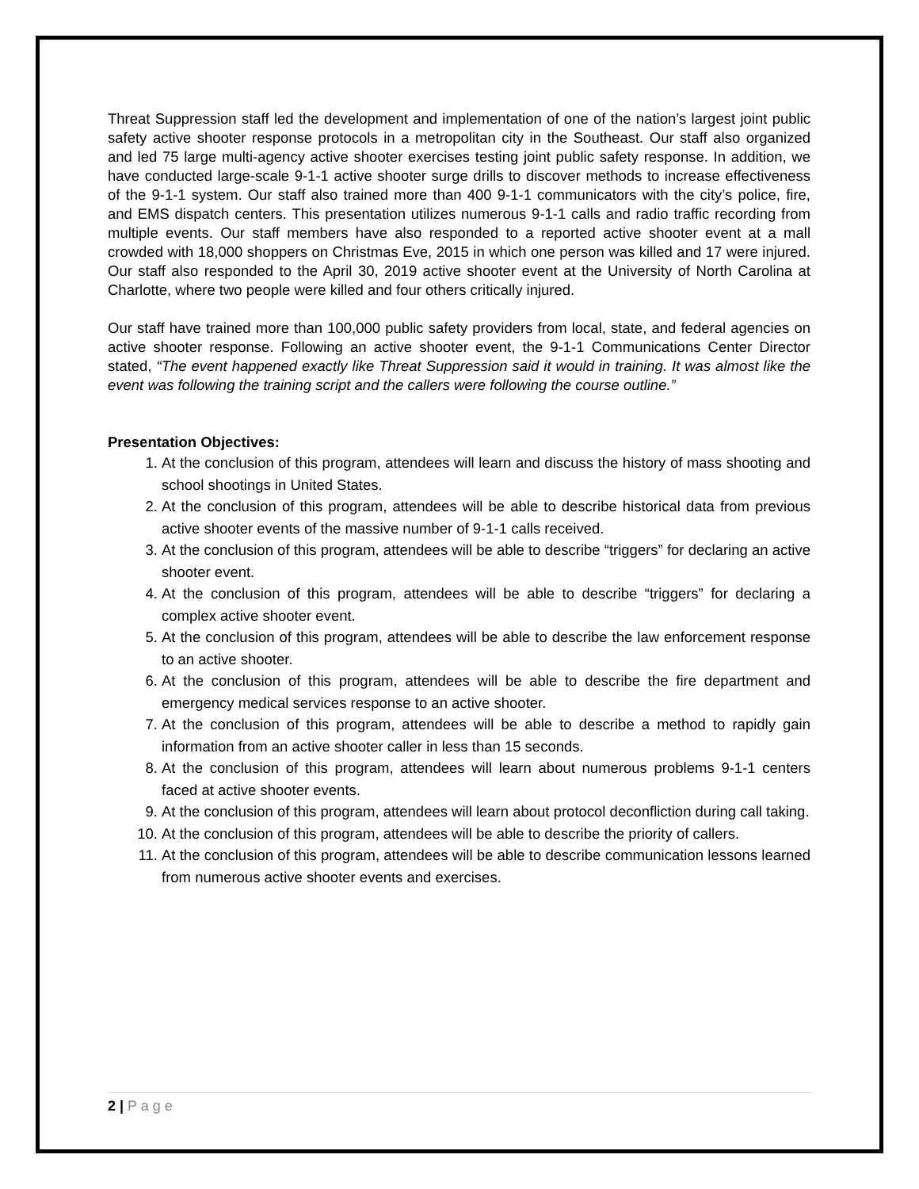Threat Suppression staff led the development and implementation of one of the nation’s largest joint public safety active shooter response protocols in a metropolitan city in the Southeast. Our staff also organized and led 75 large multi-agency active shooter exercises testing joint public safety response. In addition, we have conducted large-scale 9-1-1 active shooter surge drills to discover methods to increase effectiveness of the 9-1-1 system. Our staff also trained more than 400 9-1-1 communicators with the city’s police, fire, and EMS dispatch centers. This presentation utilizes numerous 9-1-1 calls and radio traffic recording from multiple events. Our staff members have also responded to a reported active shooter event at a mall crowded with 18,000 shoppers on Christmas Eve, 2015 in which one person was killed and 17 were injured. Our staff also responded to the April 30, 2019 active shooter event at the University of North Carolina at Charlotte, where two people were killed and four others critically injured.
Our staff have trained more than 100,000 public safety providers from local, state, and federal agencies on active shooter response. Following an active shooter event, the 9-1-1 Communications Center Director stated, “The event happened exactly like Threat Suppression said it would in training. It was almost like the event was following the training script and the callers were following the course outline.”
Presentation Objectives:
1. At the conclusion of this program, attendees will learn and discuss the history of mass shooting and school shootings in United States.
2. At the conclusion of this program, attendees will be able to describe historical data from previous active shooter events of the massive number of 9-1-1 calls received.
3. At the conclusion of this program, attendees will be able to describe “triggers” for declaring an active shooter event.
4. At the conclusion of this program, attendees will be able to describe “triggers” for declaring a complex active shooter event.
5. At the conclusion of this program, attendees will be able to describe the law enforcement response to an active shooter.
6. At the conclusion of this program, attendees will be able to describe the fire department and emergency medical services response to an active shooter.
7. At the conclusion of this program, attendees will be able to describe a method to rapidly gain information from an active shooter caller in less than 15 seconds.
8. At the conclusion of this program, attendees will learn about numerous problems 9-1-1 centers faced at active shooter events.
9. At the conclusion of this program, attendees will learn about protocol deconfliction during call taking.
10. At the conclusion of this program, attendees will be able to describe the priority of callers.
11. At the conclusion of this program, attendees will be able to describe communication lessons learned from numerous active shooter events and exercises.
2 | P a g e